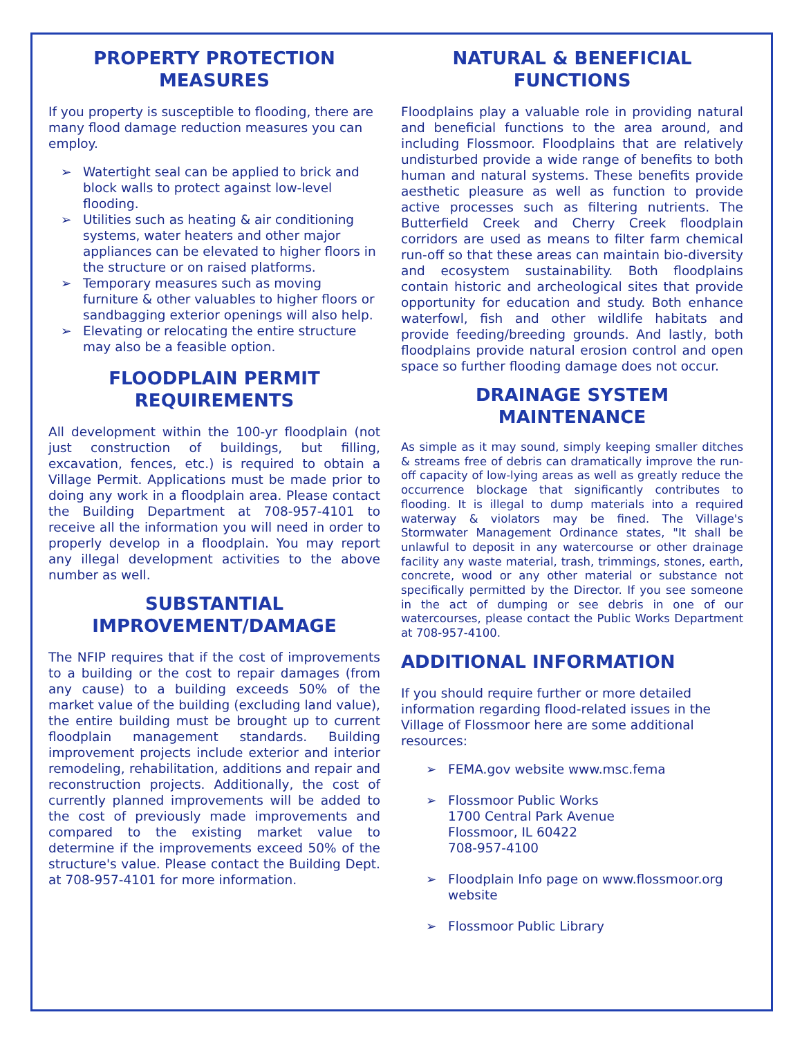PROPERTY PROTECTION MEASURES
If you property is susceptible to flooding, there are many flood damage reduction measures you can employ.
➢ Watertight seal can be applied to brick and block walls to protect against low-level flooding.
➢ Utilities such as heating & air conditioning systems, water heaters and other major appliances can be elevated to higher floors in the structure or on raised platforms.
➢ Temporary measures such as moving furniture & other valuables to higher floors or sandbagging exterior openings will also help.
➢ Elevating or relocating the entire structure may also be a feasible option.
FLOODPLAIN PERMIT REQUIREMENTS
All development within the 100-yr floodplain (not just construction of buildings, but filling, excavation, fences, etc.) is required to obtain a Village Permit. Applications must be made prior to doing any work in a floodplain area. Please contact the Building Department at 708-957-4101 to receive all the information you will need in order to properly develop in a floodplain. You may report any illegal development activities to the above number as well.
SUBSTANTIAL IMPROVEMENT/DAMAGE
The NFIP requires that if the cost of improvements to a building or the cost to repair damages (from any cause) to a building exceeds 50% of the market value of the building (excluding land value), the entire building must be brought up to current floodplain management standards. Building improvement projects include exterior and interior remodeling, rehabilitation, additions and repair and reconstruction projects. Additionally, the cost of currently planned improvements will be added to the cost of previously made improvements and compared to the existing market value to determine if the improvements exceed 50% of the structure's value. Please contact the Building Dept. at 708-957-4101 for more information.
NATURAL & BENEFICIAL FUNCTIONS
Floodplains play a valuable role in providing natural and beneficial functions to the area around, and including Flossmoor. Floodplains that are relatively undisturbed provide a wide range of benefits to both human and natural systems. These benefits provide aesthetic pleasure as well as function to provide active processes such as filtering nutrients. The Butterfield Creek and Cherry Creek floodplain corridors are used as means to filter farm chemical run-off so that these areas can maintain bio-diversity and ecosystem sustainability. Both floodplains contain historic and archeological sites that provide opportunity for education and study. Both enhance waterfowl, fish and other wildlife habitats and provide feeding/breeding grounds. And lastly, both floodplains provide natural erosion control and open space so further flooding damage does not occur.
DRAINAGE SYSTEM MAINTENANCE
As simple as it may sound, simply keeping smaller ditches & streams free of debris can dramatically improve the run-off capacity of low-lying areas as well as greatly reduce the occurrence blockage that significantly contributes to flooding. It is illegal to dump materials into a required waterway & violators may be fined. The Village's Stormwater Management Ordinance states, "It shall be unlawful to deposit in any watercourse or other drainage facility any waste material, trash, trimmings, stones, earth, concrete, wood or any other material or substance not specifically permitted by the Director. If you see someone in the act of dumping or see debris in one of our watercourses, please contact the Public Works Department at 708-957-4100.
ADDITIONAL INFORMATION
If you should require further or more detailed information regarding flood-related issues in the Village of Flossmoor here are some additional resources:
➢ FEMA.gov website www.msc.fema
➢ Flossmoor Public Works
1700 Central Park Avenue
Flossmoor, IL 60422
708-957-4100
➢ Floodplain Info page on www.flossmoor.org website
➢ Flossmoor Public Library